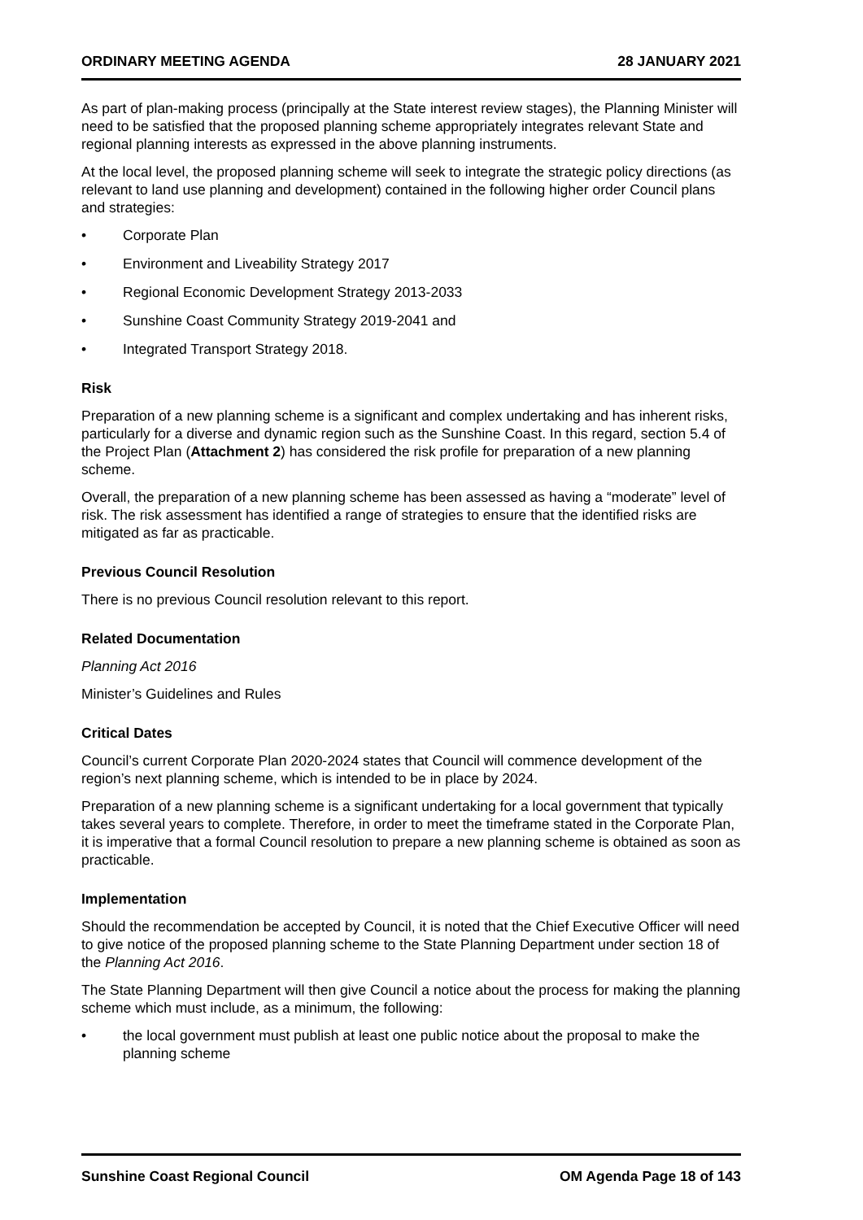ORDINARY MEETING AGENDA 28 JANUARY 2021
As part of plan-making process (principally at the State interest review stages), the Planning Minister will need to be satisfied that the proposed planning scheme appropriately integrates relevant State and regional planning interests as expressed in the above planning instruments.
At the local level, the proposed planning scheme will seek to integrate the strategic policy directions (as relevant to land use planning and development) contained in the following higher order Council plans and strategies:
• Corporate Plan
• Environment and Liveability Strategy 2017
• Regional Economic Development Strategy 2013-2033
• Sunshine Coast Community Strategy 2019-2041 and
• Integrated Transport Strategy 2018.
Risk
Preparation of a new planning scheme is a significant and complex undertaking and has inherent risks, particularly for a diverse and dynamic region such as the Sunshine Coast. In this regard, section 5.4 of the Project Plan (Attachment 2) has considered the risk profile for preparation of a new planning scheme.
Overall, the preparation of a new planning scheme has been assessed as having a “moderate” level of risk. The risk assessment has identified a range of strategies to ensure that the identified risks are mitigated as far as practicable.
Previous Council Resolution
There is no previous Council resolution relevant to this report.
Related Documentation
Planning Act 2016
Minister’s Guidelines and Rules
Critical Dates
Council’s current Corporate Plan 2020-2024 states that Council will commence development of the region’s next planning scheme, which is intended to be in place by 2024.
Preparation of a new planning scheme is a significant undertaking for a local government that typically takes several years to complete. Therefore, in order to meet the timeframe stated in the Corporate Plan, it is imperative that a formal Council resolution to prepare a new planning scheme is obtained as soon as practicable.
Implementation
Should the recommendation be accepted by Council, it is noted that the Chief Executive Officer will need to give notice of the proposed planning scheme to the State Planning Department under section 18 of the Planning Act 2016.
The State Planning Department will then give Council a notice about the process for making the planning scheme which must include, as a minimum, the following:
• the local government must publish at least one public notice about the proposal to make the planning scheme
Sunshine Coast Regional Council OM Agenda Page 18 of 143